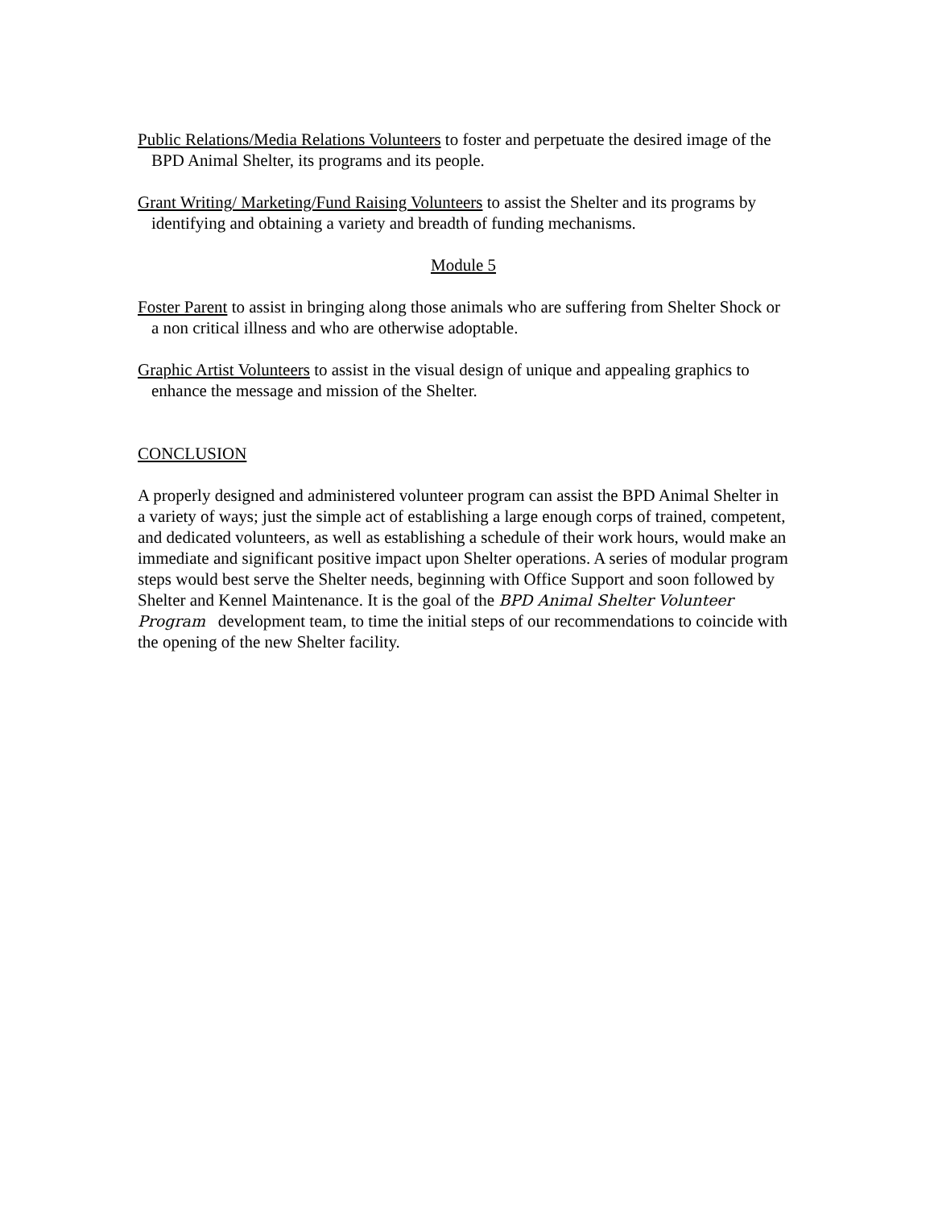Public Relations/Media Relations Volunteers to foster and perpetuate the desired image of the BPD Animal Shelter, its programs and its people.
Grant Writing/ Marketing/Fund Raising Volunteers to assist the Shelter and its programs by identifying and obtaining a variety and breadth of funding mechanisms.
Module 5
Foster Parent to assist in bringing along those animals who are suffering from Shelter Shock or a non critical illness and who are otherwise adoptable.
Graphic Artist Volunteers to assist in the visual design of unique and appealing graphics to enhance the message and mission of the Shelter.
CONCLUSION
A properly designed and administered volunteer program can assist the BPD Animal Shelter in a variety of ways; just the simple act of establishing a large enough corps of trained, competent, and dedicated volunteers, as well as establishing a schedule of their work hours, would make an immediate and significant positive impact upon Shelter operations. A series of modular program steps would best serve the Shelter needs, beginning with Office Support and soon followed by Shelter and Kennel Maintenance. It is the goal of the BPD Animal Shelter Volunteer Program development team, to time the initial steps of our recommendations to coincide with the opening of the new Shelter facility.